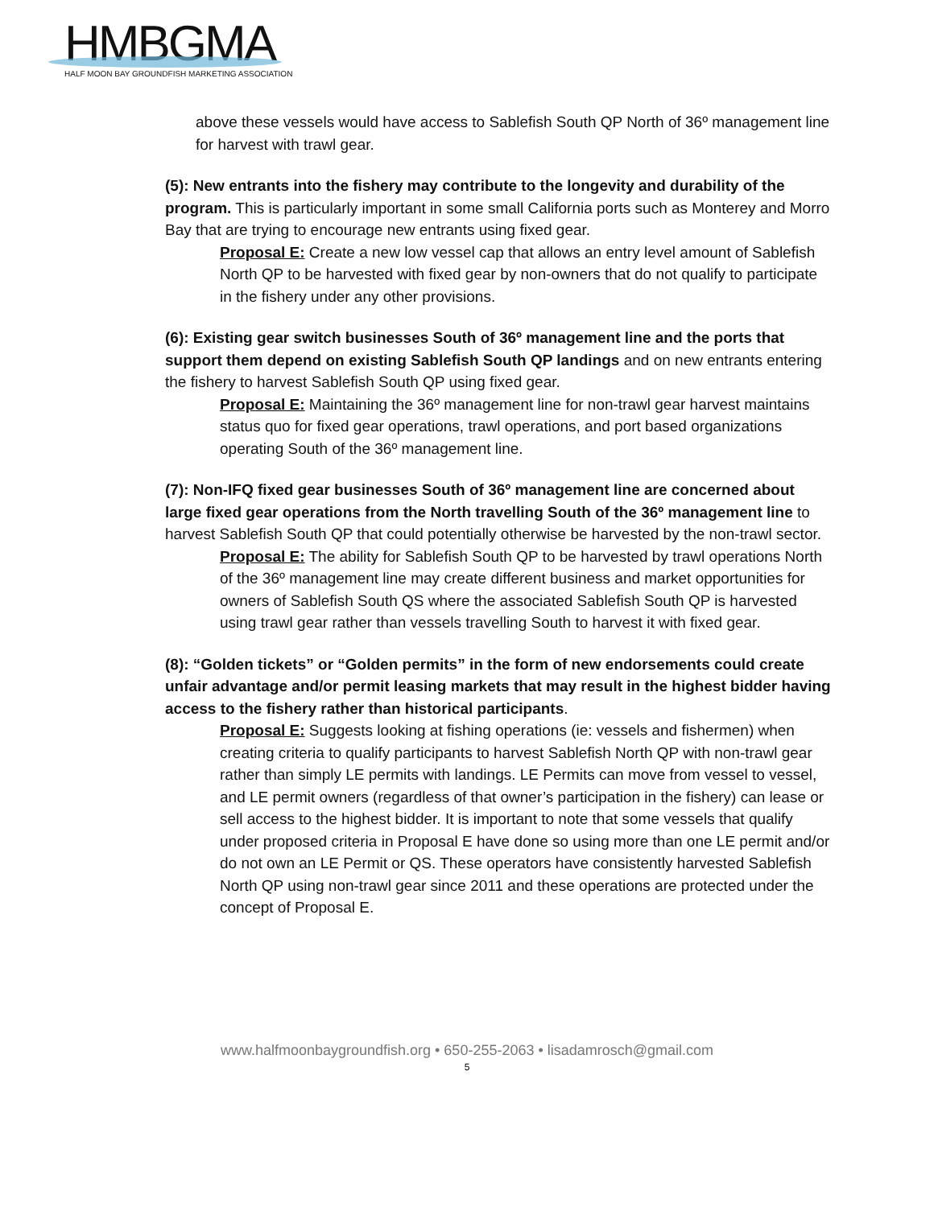HMBGMA
HALF MOON BAY GROUNDFISH MARKETING ASSOCIATION
above these vessels would have access to Sablefish South QP North of 36º management line for harvest with trawl gear.
(5): New entrants into the fishery may contribute to the longevity and durability of the program. This is particularly important in some small California ports such as Monterey and Morro Bay that are trying to encourage new entrants using fixed gear.
Proposal E: Create a new low vessel cap that allows an entry level amount of Sablefish North QP to be harvested with fixed gear by non-owners that do not qualify to participate in the fishery under any other provisions.
(6): Existing gear switch businesses South of 36º management line and the ports that support them depend on existing Sablefish South QP landings and on new entrants entering the fishery to harvest Sablefish South QP using fixed gear.
Proposal E: Maintaining the 36º management line for non-trawl gear harvest maintains status quo for fixed gear operations, trawl operations, and port based organizations operating South of the 36º management line.
(7): Non-IFQ fixed gear businesses South of 36º management line are concerned about large fixed gear operations from the North travelling South of the 36º management line to harvest Sablefish South QP that could potentially otherwise be harvested by the non-trawl sector.
Proposal E: The ability for Sablefish South QP to be harvested by trawl operations North of the 36º management line may create different business and market opportunities for owners of Sablefish South QS where the associated Sablefish South QP is harvested using trawl gear rather than vessels travelling South to harvest it with fixed gear.
(8): “Golden tickets” or “Golden permits” in the form of new endorsements could create unfair advantage and/or permit leasing markets that may result in the highest bidder having access to the fishery rather than historical participants.
Proposal E: Suggests looking at fishing operations (ie: vessels and fishermen) when creating criteria to qualify participants to harvest Sablefish North QP with non-trawl gear rather than simply LE permits with landings. LE Permits can move from vessel to vessel, and LE permit owners (regardless of that owner’s participation in the fishery) can lease or sell access to the highest bidder. It is important to note that some vessels that qualify under proposed criteria in Proposal E have done so using more than one LE permit and/or do not own an LE Permit or QS. These operators have consistently harvested Sablefish North QP using non-trawl gear since 2011 and these operations are protected under the concept of Proposal E.
www.halfmoonbaygroundfish.org • 650-255-2063 • lisadamrosch@gmail.com
5